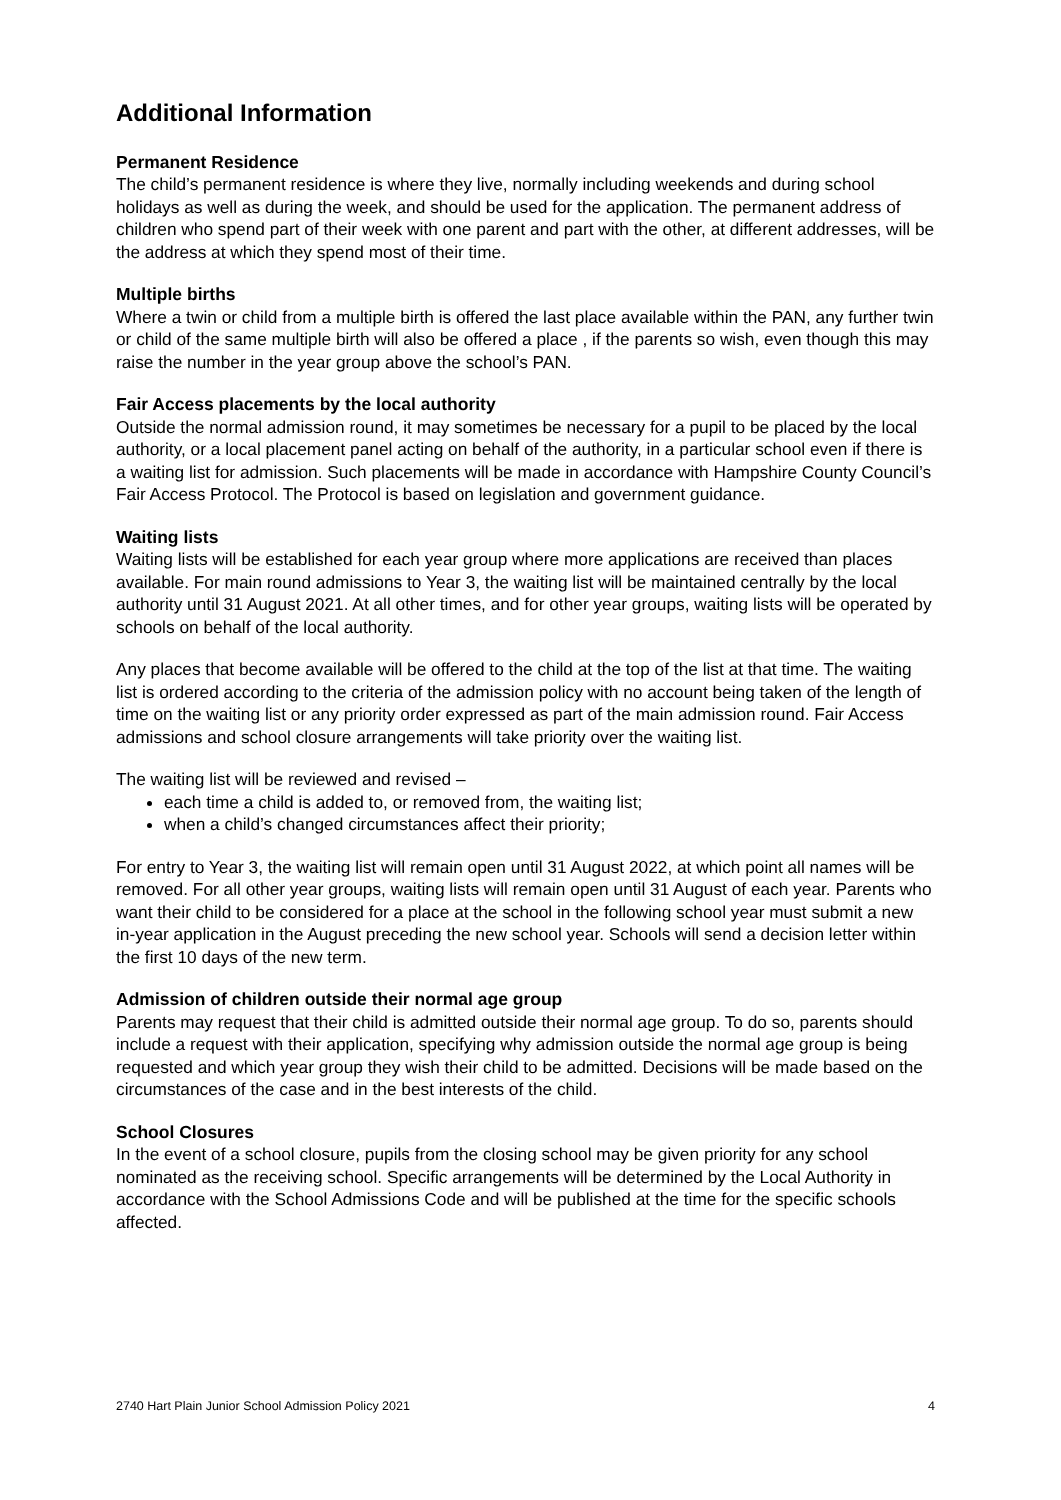Additional Information
Permanent Residence
The child’s permanent residence is where they live, normally including weekends and during school holidays as well as during the week, and should be used for the application. The permanent address of children who spend part of their week with one parent and part with the other, at different addresses, will be the address at which they spend most of their time.
Multiple births
Where a twin or child from a multiple birth is offered the last place available within the PAN, any further twin or child of the same multiple birth will also be offered a place , if the parents so wish, even though this may raise the number in the year group above the school’s PAN.
Fair Access placements by the local authority
Outside the normal admission round, it may sometimes be necessary for a pupil to be placed by the local authority, or a local placement panel acting on behalf of the authority, in a particular school even if there is a waiting list for admission. Such placements will be made in accordance with Hampshire County Council’s Fair Access Protocol. The Protocol is based on legislation and government guidance.
Waiting lists
Waiting lists will be established for each year group where more applications are received than places available. For main round admissions to Year 3, the waiting list will be maintained centrally by the local authority until 31 August 2021. At all other times, and for other year groups, waiting lists will be operated by schools on behalf of the local authority.
Any places that become available will be offered to the child at the top of the list at that time. The waiting list is ordered according to the criteria of the admission policy with no account being taken of the length of time on the waiting list or any priority order expressed as part of the main admission round. Fair Access admissions and school closure arrangements will take priority over the waiting list.
The waiting list will be reviewed and revised –
each time a child is added to, or removed from, the waiting list;
when a child’s changed circumstances affect their priority;
For entry to Year 3, the waiting list will remain open until 31 August 2022, at which point all names will be removed. For all other year groups, waiting lists will remain open until 31 August of each year. Parents who want their child to be considered for a place at the school in the following school year must submit a new in-year application in the August preceding the new school year. Schools will send a decision letter within the first 10 days of the new term.
Admission of children outside their normal age group
Parents may request that their child is admitted outside their normal age group. To do so, parents should include a request with their application, specifying why admission outside the normal age group is being requested and which year group they wish their child to be admitted. Decisions will be made based on the circumstances of the case and in the best interests of the child.
School Closures
In the event of a school closure, pupils from the closing school may be given priority for any school nominated as the receiving school. Specific arrangements will be determined by the Local Authority in accordance with the School Admissions Code and will be published at the time for the specific schools affected.
2740 Hart Plain Junior School Admission Policy 2021 4